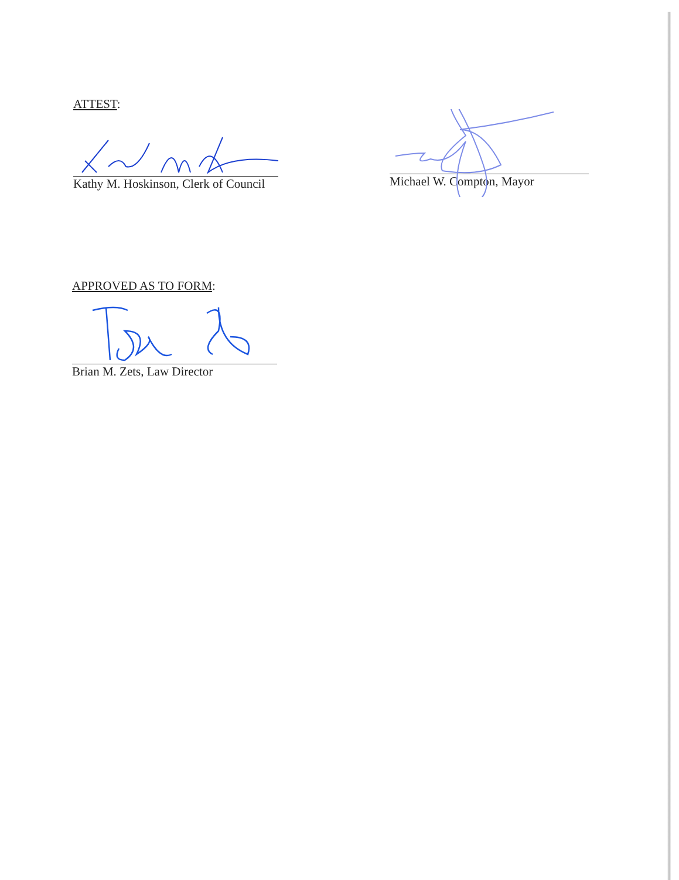ATTEST:
Kathy M. Hoskinson, Clerk of Council
Michael W. Compton, Mayor
APPROVED AS TO FORM:
Brian M. Zets, Law Director